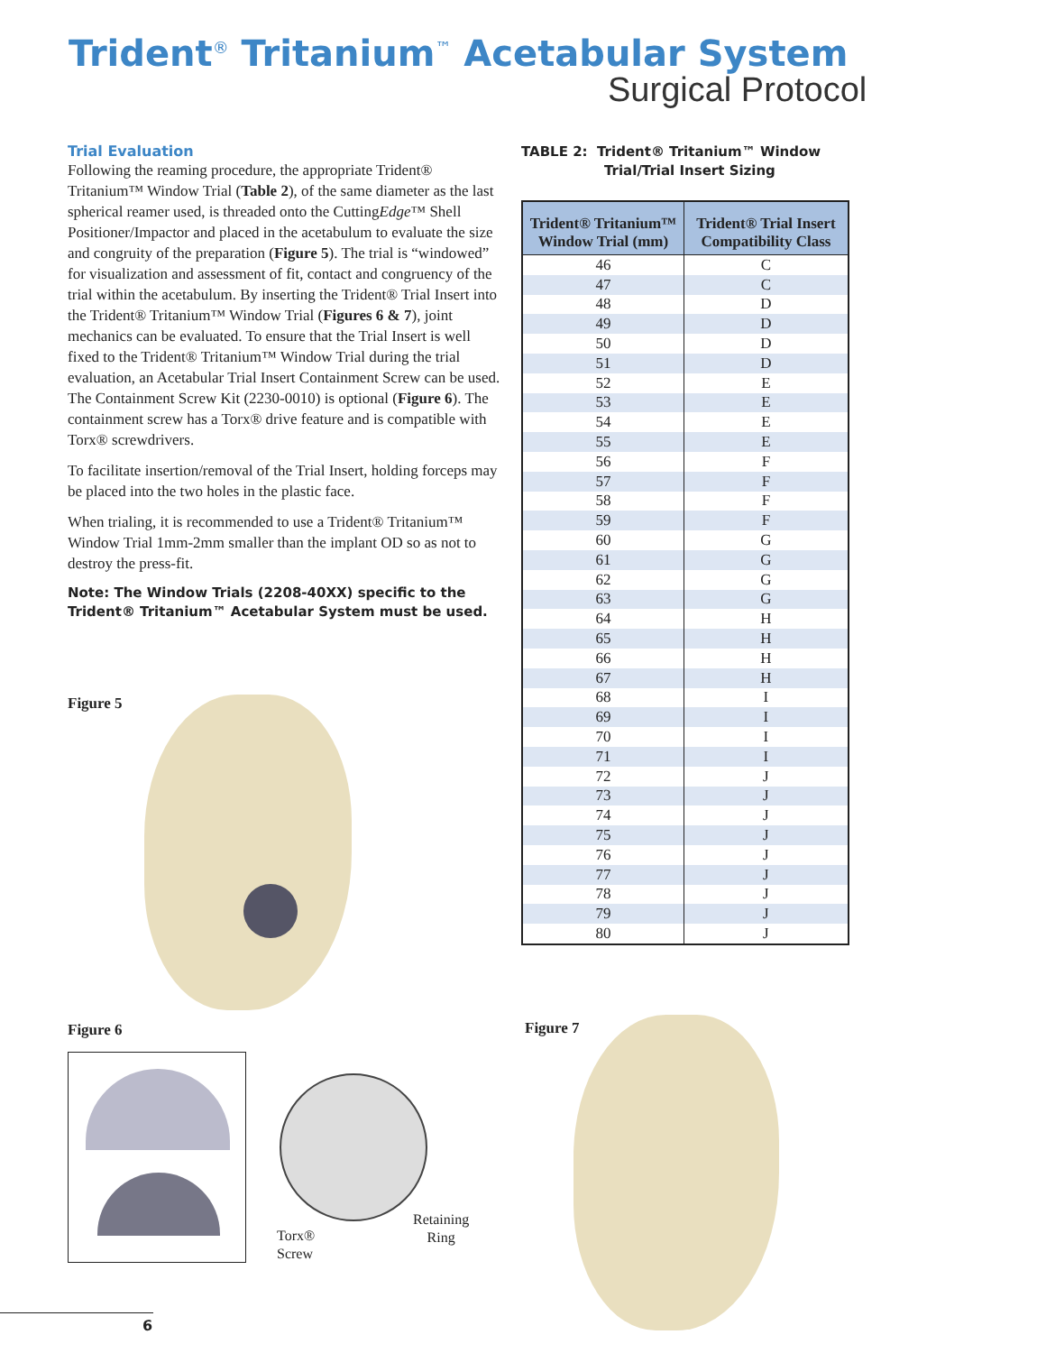Trident<sup>®</sup> Tritanium<sup>™</sup> Acetabular System
Surgical Protocol
Trial Evaluation
Following the reaming procedure, the appropriate Trident® Tritanium™ Window Trial (Table 2), of the same diameter as the last spherical reamer used, is threaded onto the CuttingEdge™ Shell Positioner/Impactor and placed in the acetabulum to evaluate the size and congruity of the preparation (Figure 5). The trial is “windowed” for visualization and assessment of fit, contact and congruency of the trial within the acetabulum. By inserting the Trident® Trial Insert into the Trident® Tritanium™ Window Trial (Figures 6 & 7), joint mechanics can be evaluated. To ensure that the Trial Insert is well fixed to the Trident® Tritanium™ Window Trial during the trial evaluation, an Acetabular Trial Insert Containment Screw can be used. The Containment Screw Kit (2230-0010) is optional (Figure 6). The containment screw has a Torx® drive feature and is compatible with Torx® screwdrivers.
To facilitate insertion/removal of the Trial Insert, holding forceps may be placed into the two holes in the plastic face.
When trialing, it is recommended to use a Trident® Tritanium™ Window Trial 1mm-2mm smaller than the implant OD so as not to destroy the press-fit.
Note: The Window Trials (2208-40XX) specific to the Trident® Tritanium™ Acetabular System must be used.
TABLE 2: Trident® Tritanium™ Window
Trial/Trial Insert Sizing
| Trident® Tritanium™ Window Trial (mm) | Trident® Trial Insert Compatibility Class |
| --- | --- |
| 46 | C |
| 47 | C |
| 48 | D |
| 49 | D |
| 50 | D |
| 51 | D |
| 52 | E |
| 53 | E |
| 54 | E |
| 55 | E |
| 56 | F |
| 57 | F |
| 58 | F |
| 59 | F |
| 60 | G |
| 61 | G |
| 62 | G |
| 63 | G |
| 64 | H |
| 65 | H |
| 66 | H |
| 67 | H |
| 68 | I |
| 69 | I |
| 70 | I |
| 71 | I |
| 72 | J |
| 73 | J |
| 74 | J |
| 75 | J |
| 76 | J |
| 77 | J |
| 78 | J |
| 79 | J |
| 80 | J |
Figure 5
Figure 6
Torx®
Screw
Retaining
Ring
Figure 7
6